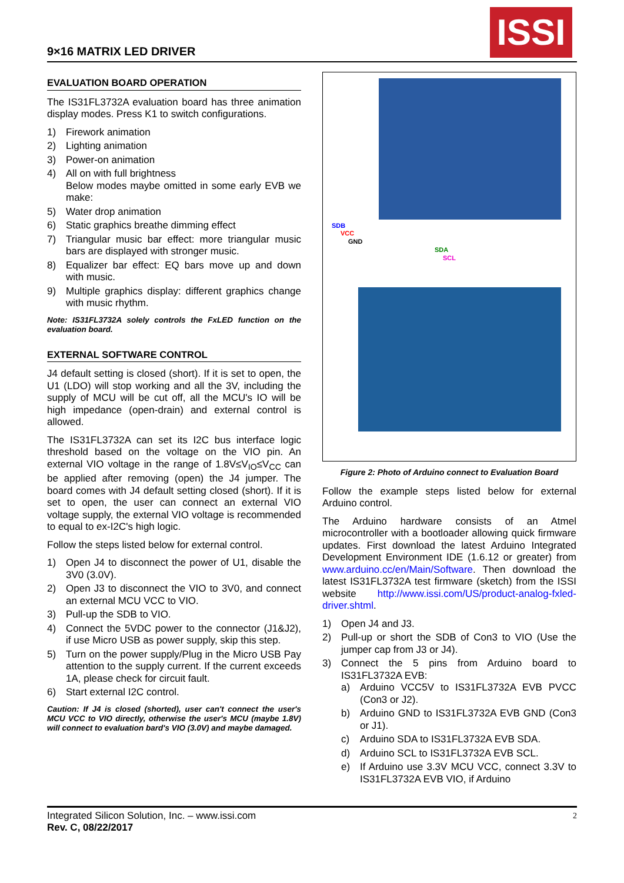9×16 MATRIX LED DRIVER
ISSI
EVALUATION BOARD OPERATION
The IS31FL3732A evaluation board has three animation display modes. Press K1 to switch configurations.
1) Firework animation
2) Lighting animation
3) Power-on animation
4) All on with full brightness
Below modes maybe omitted in some early EVB we make:
5) Water drop animation
6) Static graphics breathe dimming effect
7) Triangular music bar effect: more triangular music bars are displayed with stronger music.
8) Equalizer bar effect: EQ bars move up and down with music.
9) Multiple graphics display: different graphics change with music rhythm.
Note: IS31FL3732A solely controls the FxLED function on the evaluation board.
EXTERNAL SOFTWARE CONTROL
J4 default setting is closed (short). If it is set to open, the U1 (LDO) will stop working and all the 3V, including the supply of MCU will be cut off, all the MCU's IO will be high impedance (open-drain) and external control is allowed.
The IS31FL3732A can set its I2C bus interface logic threshold based on the voltage on the VIO pin. An external VIO voltage in the range of 1.8V≤V<sub>IO</sub>≤V<sub>CC</sub> can be applied after removing (open) the J4 jumper. The board comes with J4 default setting closed (short). If it is set to open, the user can connect an external VIO voltage supply, the external VIO voltage is recommended to equal to ex-I2C's high logic.
Follow the steps listed below for external control.
1) Open J4 to disconnect the power of U1, disable the 3V0 (3.0V).
2) Open J3 to disconnect the VIO to 3V0, and connect an external MCU VCC to VIO.
3) Pull-up the SDB to VIO.
4) Connect the 5VDC power to the connector (J1&J2), if use Micro USB as power supply, skip this step.
5) Turn on the power supply/Plug in the Micro USB Pay attention to the supply current. If the current exceeds 1A, please check for circuit fault.
6) Start external I2C control.
Caution: If J4 is closed (shorted), user can't connect the user's MCU VCC to VIO directly, otherwise the user's MCU (maybe 1.8V) will connect to evaluation bard's VIO (3.0V) and maybe damaged.
SDB
VCC
GND
SDA
SCL
Figure 2: Photo of Arduino connect to Evaluation Board
Follow the example steps listed below for external Arduino control.
The Arduino hardware consists of an Atmel microcontroller with a bootloader allowing quick firmware updates. First download the latest Arduino Integrated Development Environment IDE (1.6.12 or greater) from www.arduino.cc/en/Main/Software. Then download the latest IS31FL3732A test firmware (sketch) from the ISSI website http://www.issi.com/US/product-analog-fxled-driver.shtml.
1) Open J4 and J3.
2) Pull-up or short the SDB of Con3 to VIO (Use the jumper cap from J3 or J4).
3) Connect the 5 pins from Arduino board to IS31FL3732A EVB:
a) Arduino VCC5V to IS31FL3732A EVB PVCC (Con3 or J2).
b) Arduino GND to IS31FL3732A EVB GND (Con3 or J1).
c) Arduino SDA to IS31FL3732A EVB SDA.
d) Arduino SCL to IS31FL3732A EVB SCL.
e) If Arduino use 3.3V MCU VCC, connect 3.3V to IS31FL3732A EVB VIO, if Arduino
Integrated Silicon Solution, Inc. – www.issi.com
Rev. C, 08/22/2017
2